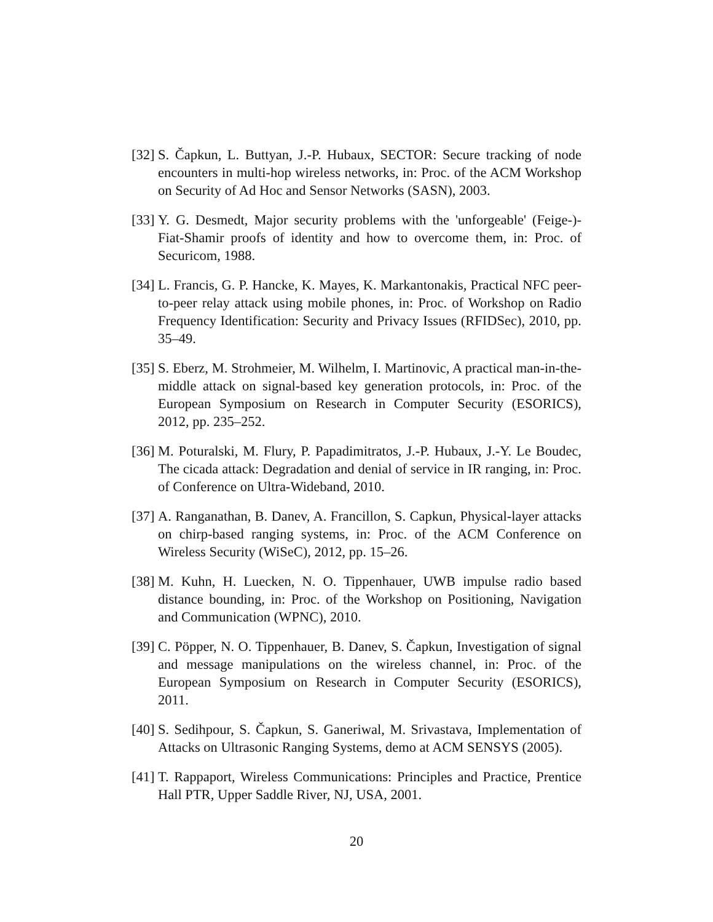[32]
S. Čapkun, L. Buttyan, J.-P. Hubaux, SECTOR: Secure tracking of node encounters in multi-hop wireless networks, in: Proc. of the ACM Workshop on Security of Ad Hoc and Sensor Networks (SASN), 2003.
[33]
Y. G. Desmedt, Major security problems with the 'unforgeable' (Feige-)-Fiat-Shamir proofs of identity and how to overcome them, in: Proc. of Securicom, 1988.
[34]
L. Francis, G. P. Hancke, K. Mayes, K. Markantonakis, Practical NFC peer-to-peer relay attack using mobile phones, in: Proc. of Workshop on Radio Frequency Identification: Security and Privacy Issues (RFIDSec), 2010, pp. 35–49.
[35]
S. Eberz, M. Strohmeier, M. Wilhelm, I. Martinovic, A practical man-in-the-middle attack on signal-based key generation protocols, in: Proc. of the European Symposium on Research in Computer Security (ESORICS), 2012, pp. 235–252.
[36]
M. Poturalski, M. Flury, P. Papadimitratos, J.-P. Hubaux, J.-Y. Le Boudec, The cicada attack: Degradation and denial of service in IR ranging, in: Proc. of Conference on Ultra-Wideband, 2010.
[37]
A. Ranganathan, B. Danev, A. Francillon, S. Capkun, Physical-layer attacks on chirp-based ranging systems, in: Proc. of the ACM Conference on Wireless Security (WiSeC), 2012, pp. 15–26.
[38]
M. Kuhn, H. Luecken, N. O. Tippenhauer, UWB impulse radio based distance bounding, in: Proc. of the Workshop on Positioning, Navigation and Communication (WPNC), 2010.
[39]
C. Pöpper, N. O. Tippenhauer, B. Danev, S. Čapkun, Investigation of signal and message manipulations on the wireless channel, in: Proc. of the European Symposium on Research in Computer Security (ESORICS), 2011.
[40]
S. Sedihpour, S. Čapkun, S. Ganeriwal, M. Srivastava, Implementation of Attacks on Ultrasonic Ranging Systems, demo at ACM SENSYS (2005).
[41]
T. Rappaport, Wireless Communications: Principles and Practice, Prentice Hall PTR, Upper Saddle River, NJ, USA, 2001.
20